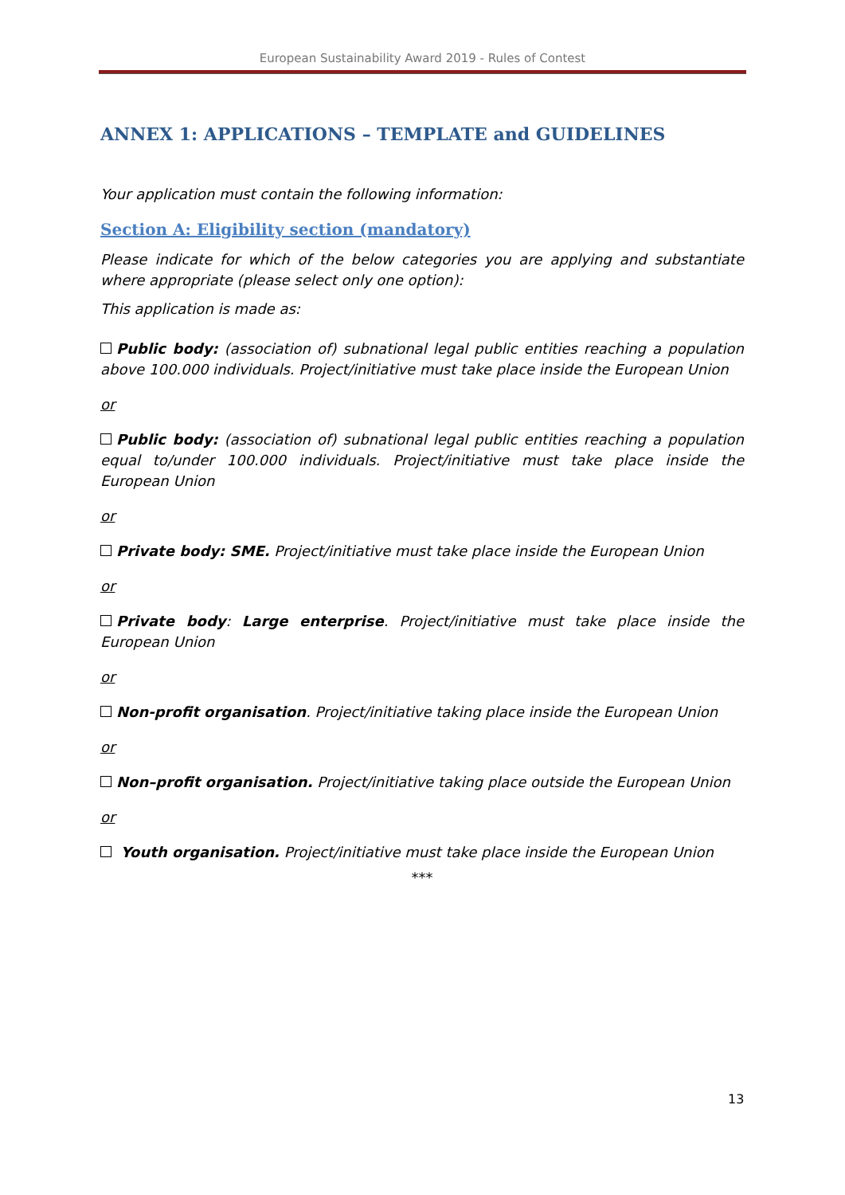European Sustainability Award 2019 - Rules of Contest
ANNEX 1: APPLICATIONS – TEMPLATE and GUIDELINES
Your application must contain the following information:
Section A: Eligibility section (mandatory)
Please indicate for which of the below categories you are applying and substantiate where appropriate (please select only one option):
This application is made as:
Public body: (association of) subnational legal public entities reaching a population above 100.000 individuals. Project/initiative must take place inside the European Union
or
Public body: (association of) subnational legal public entities reaching a population equal to/under 100.000 individuals. Project/initiative must take place inside the European Union
or
Private body: SME. Project/initiative must take place inside the European Union
or
Private body: Large enterprise. Project/initiative must take place inside the European Union
or
Non-profit organisation. Project/initiative taking place inside the European Union
or
Non–profit organisation. Project/initiative taking place outside the European Union
or
Youth organisation. Project/initiative must take place inside the European Union
***
13